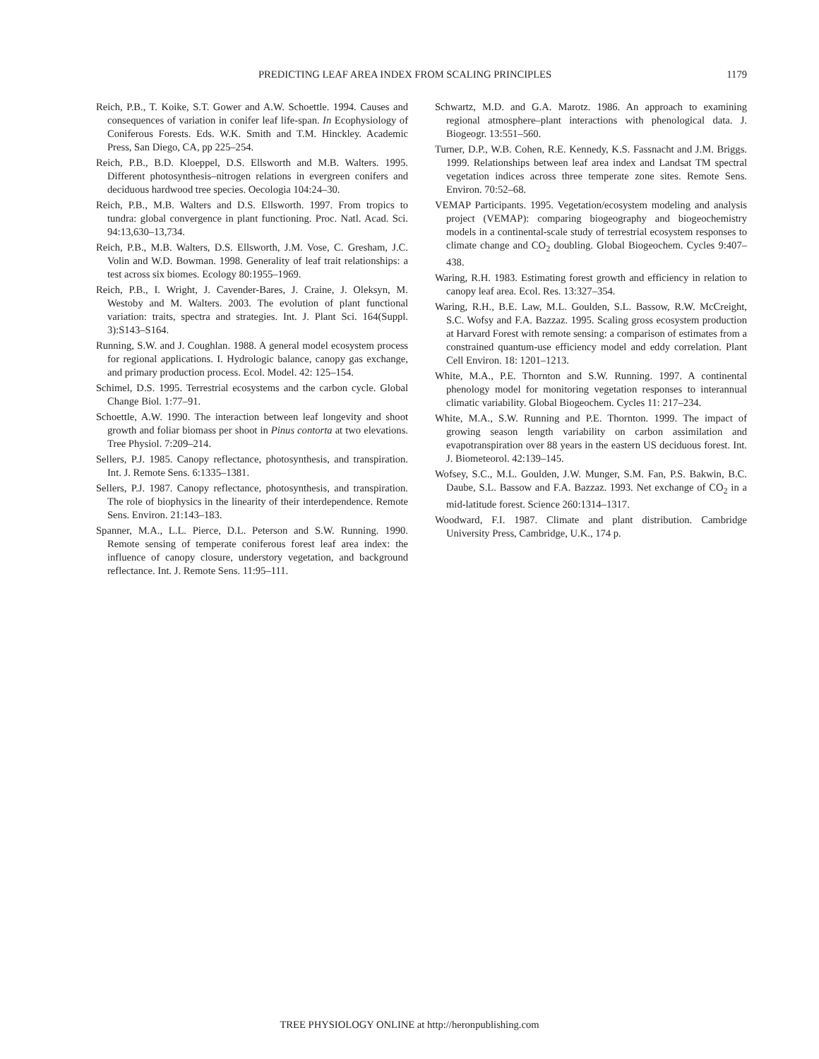PREDICTING LEAF AREA INDEX FROM SCALING PRINCIPLES 1179
Reich, P.B., T. Koike, S.T. Gower and A.W. Schoettle. 1994. Causes and consequences of variation in conifer leaf life-span. In Ecophysiology of Coniferous Forests. Eds. W.K. Smith and T.M. Hinckley. Academic Press, San Diego, CA, pp 225–254.
Reich, P.B., B.D. Kloeppel, D.S. Ellsworth and M.B. Walters. 1995. Different photosynthesis–nitrogen relations in evergreen conifers and deciduous hardwood tree species. Oecologia 104:24–30.
Reich, P.B., M.B. Walters and D.S. Ellsworth. 1997. From tropics to tundra: global convergence in plant functioning. Proc. Natl. Acad. Sci. 94:13,630–13,734.
Reich, P.B., M.B. Walters, D.S. Ellsworth, J.M. Vose, C. Gresham, J.C. Volin and W.D. Bowman. 1998. Generality of leaf trait relationships: a test across six biomes. Ecology 80:1955–1969.
Reich, P.B., I. Wright, J. Cavender-Bares, J. Craine, J. Oleksyn, M. Westoby and M. Walters. 2003. The evolution of plant functional variation: traits, spectra and strategies. Int. J. Plant Sci. 164(Suppl. 3):S143–S164.
Running, S.W. and J. Coughlan. 1988. A general model ecosystem process for regional applications. I. Hydrologic balance, canopy gas exchange, and primary production process. Ecol. Model. 42: 125–154.
Schimel, D.S. 1995. Terrestrial ecosystems and the carbon cycle. Global Change Biol. 1:77–91.
Schoettle, A.W. 1990. The interaction between leaf longevity and shoot growth and foliar biomass per shoot in Pinus contorta at two elevations. Tree Physiol. 7:209–214.
Sellers, P.J. 1985. Canopy reflectance, photosynthesis, and transpiration. Int. J. Remote Sens. 6:1335–1381.
Sellers, P.J. 1987. Canopy reflectance, photosynthesis, and transpiration. The role of biophysics in the linearity of their interdependence. Remote Sens. Environ. 21:143–183.
Spanner, M.A., L.L. Pierce, D.L. Peterson and S.W. Running. 1990. Remote sensing of temperate coniferous forest leaf area index: the influence of canopy closure, understory vegetation, and background reflectance. Int. J. Remote Sens. 11:95–111.
Schwartz, M.D. and G.A. Marotz. 1986. An approach to examining regional atmosphere–plant interactions with phenological data. J. Biogeogr. 13:551–560.
Turner, D.P., W.B. Cohen, R.E. Kennedy, K.S. Fassnacht and J.M. Briggs. 1999. Relationships between leaf area index and Landsat TM spectral vegetation indices across three temperate zone sites. Remote Sens. Environ. 70:52–68.
VEMAP Participants. 1995. Vegetation/ecosystem modeling and analysis project (VEMAP): comparing biogeography and biogeochemistry models in a continental-scale study of terrestrial ecosystem responses to climate change and CO<sub>2</sub> doubling. Global Biogeochem. Cycles 9:407–438.
Waring, R.H. 1983. Estimating forest growth and efficiency in relation to canopy leaf area. Ecol. Res. 13:327–354.
Waring, R.H., B.E. Law, M.L. Goulden, S.L. Bassow, R.W. McCreight, S.C. Wofsy and F.A. Bazzaz. 1995. Scaling gross ecosystem production at Harvard Forest with remote sensing: a comparison of estimates from a constrained quantum-use efficiency model and eddy correlation. Plant Cell Environ. 18: 1201–1213.
White, M.A., P.E. Thornton and S.W. Running. 1997. A continental phenology model for monitoring vegetation responses to interannual climatic variability. Global Biogeochem. Cycles 11: 217–234.
White, M.A., S.W. Running and P.E. Thornton. 1999. The impact of growing season length variability on carbon assimilation and evapotranspiration over 88 years in the eastern US deciduous forest. Int. J. Biometeorol. 42:139–145.
Wofsey, S.C., M.L. Goulden, J.W. Munger, S.M. Fan, P.S. Bakwin, B.C. Daube, S.L. Bassow and F.A. Bazzaz. 1993. Net exchange of CO<sub>2</sub> in a mid-latitude forest. Science 260:1314–1317.
Woodward, F.I. 1987. Climate and plant distribution. Cambridge University Press, Cambridge, U.K., 174 p.
TREE PHYSIOLOGY ONLINE at http://heronpublishing.com